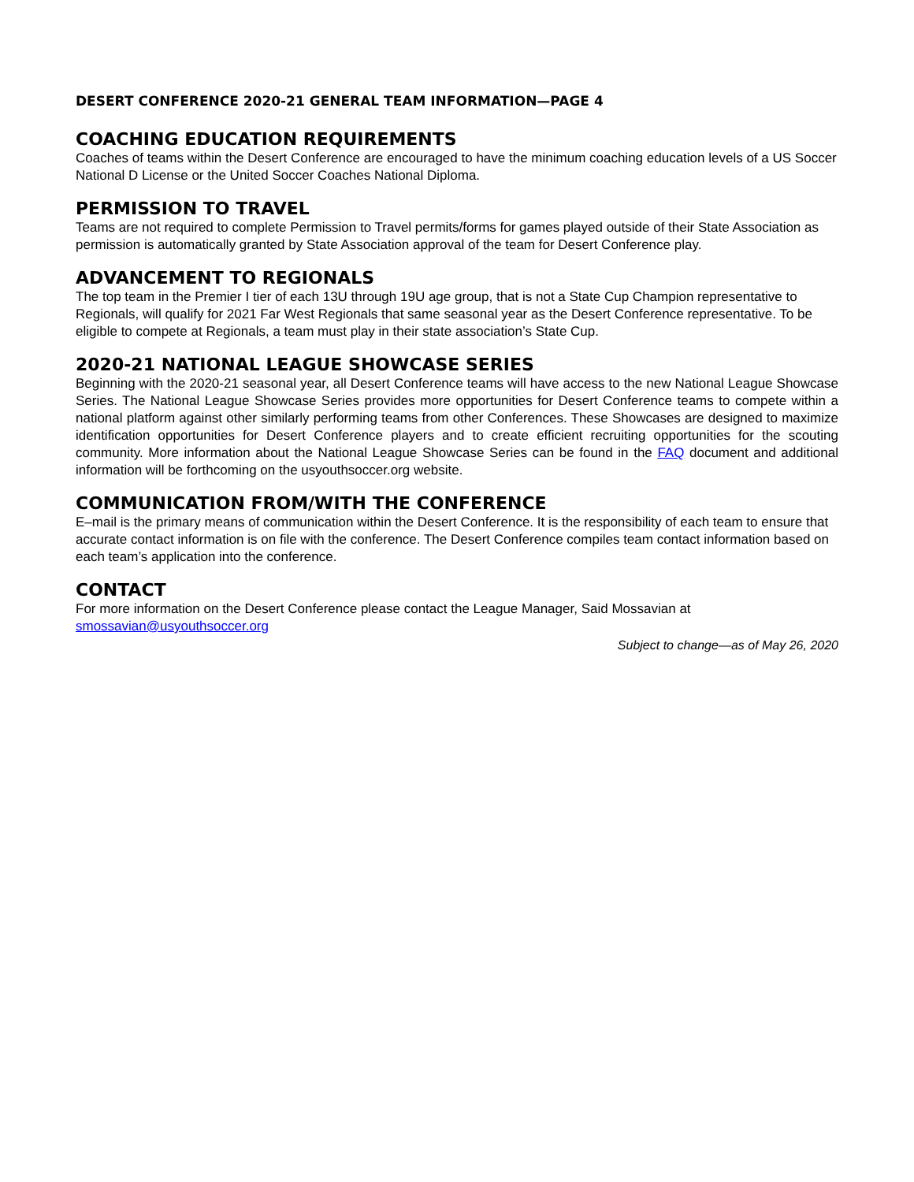DESERT CONFERENCE 2020-21 GENERAL TEAM INFORMATION—PAGE 4
COACHING EDUCATION REQUIREMENTS
Coaches of teams within the Desert Conference are encouraged to have the minimum coaching education levels of a US Soccer National D License or the United Soccer Coaches National Diploma.
PERMISSION TO TRAVEL
Teams are not required to complete Permission to Travel permits/forms for games played outside of their State Association as permission is automatically granted by State Association approval of the team for Desert Conference play.
ADVANCEMENT TO REGIONALS
The top team in the Premier I tier of each 13U through 19U age group, that is not a State Cup Champion representative to Regionals, will qualify for 2021 Far West Regionals that same seasonal year as the Desert Conference representative. To be eligible to compete at Regionals, a team must play in their state association’s State Cup.
2020-21 NATIONAL LEAGUE SHOWCASE SERIES
Beginning with the 2020-21 seasonal year, all Desert Conference teams will have access to the new National League Showcase Series. The National League Showcase Series provides more opportunities for Desert Conference teams to compete within a national platform against other similarly performing teams from other Conferences. These Showcases are designed to maximize identification opportunities for Desert Conference players and to create efficient recruiting opportunities for the scouting community. More information about the National League Showcase Series can be found in the FAQ document and additional information will be forthcoming on the usyouthsoccer.org website.
COMMUNICATION FROM/WITH THE CONFERENCE
E–mail is the primary means of communication within the Desert Conference. It is the responsibility of each team to ensure that accurate contact information is on file with the conference. The Desert Conference compiles team contact information based on each team’s application into the conference.
CONTACT
For more information on the Desert Conference please contact the League Manager, Said Mossavian at
smossavian@usyouthsoccer.org
Subject to change—as of May 26, 2020